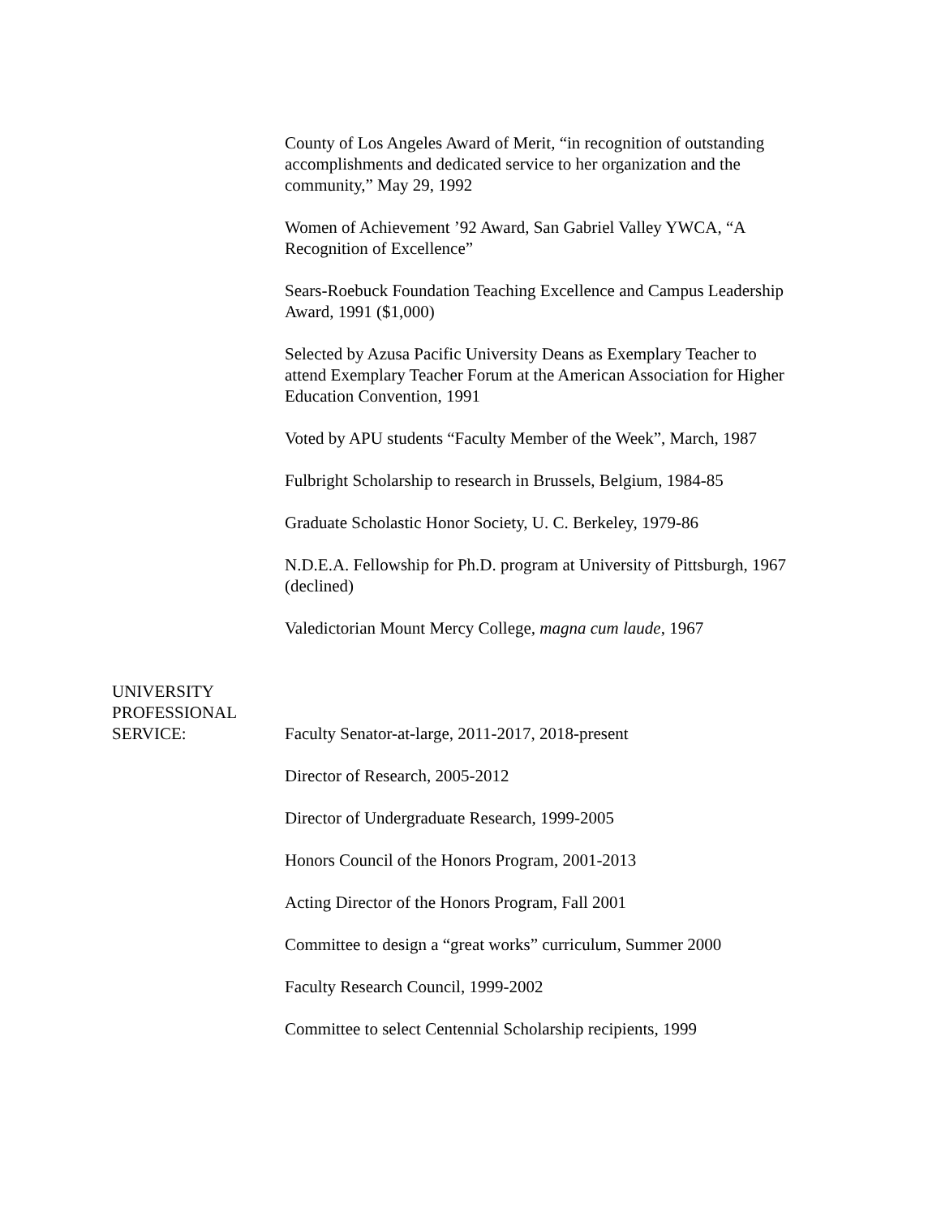County of Los Angeles Award of Merit, “in recognition of outstanding accomplishments and dedicated service to her organization and the community,” May 29, 1992
Women of Achievement ’92 Award, San Gabriel Valley YWCA, “A Recognition of Excellence”
Sears-Roebuck Foundation Teaching Excellence and Campus Leadership Award, 1991 ($1,000)
Selected by Azusa Pacific University Deans as Exemplary Teacher to attend Exemplary Teacher Forum at the American Association for Higher Education Convention, 1991
Voted by APU students “Faculty Member of the Week”, March, 1987
Fulbright Scholarship to research in Brussels, Belgium, 1984-85
Graduate Scholastic Honor Society, U. C. Berkeley, 1979-86
N.D.E.A. Fellowship for Ph.D. program at University of Pittsburgh, 1967 (declined)
Valedictorian Mount Mercy College, magna cum laude, 1967
UNIVERSITY
PROFESSIONAL
SERVICE:
Faculty Senator-at-large, 2011-2017, 2018-present
Director of Research, 2005-2012
Director of Undergraduate Research, 1999-2005
Honors Council of the Honors Program, 2001-2013
Acting Director of the Honors Program, Fall 2001
Committee to design a “great works” curriculum, Summer 2000
Faculty Research Council, 1999-2002
Committee to select Centennial Scholarship recipients, 1999